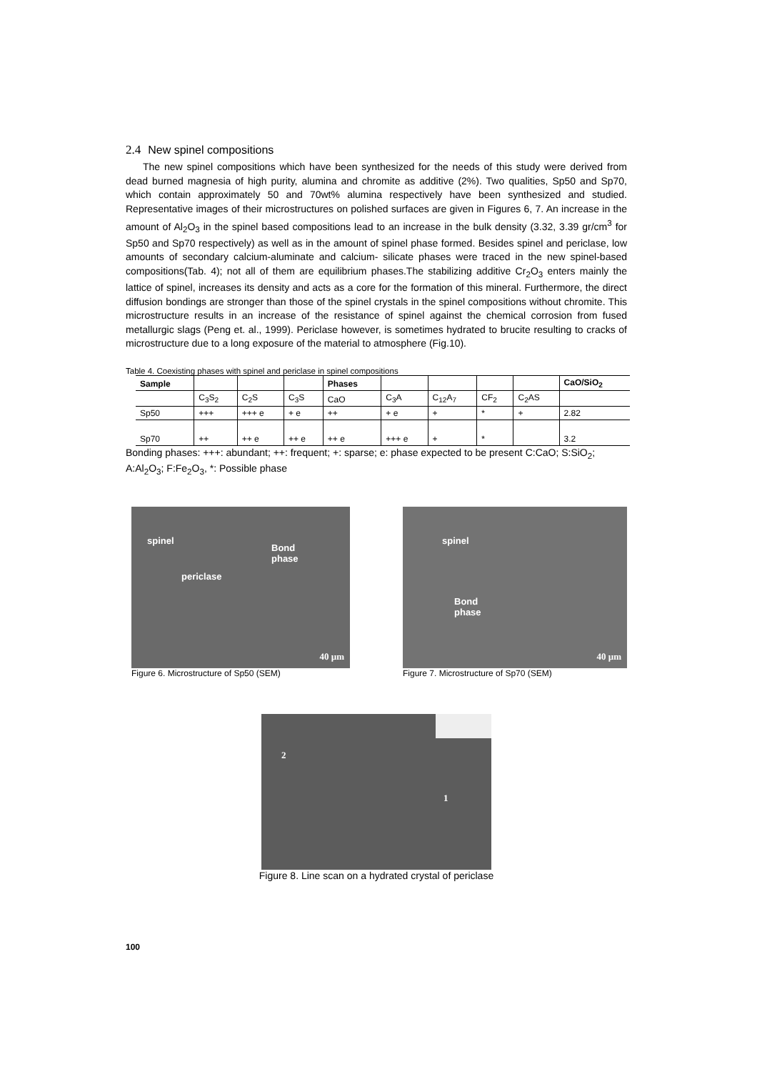2.4 New spinel compositions
The new spinel compositions which have been synthesized for the needs of this study were derived from dead burned magnesia of high purity, alumina and chromite as additive (2%). Two qualities, Sp50 and Sp70, which contain approximately 50 and 70wt% alumina respectively have been synthesized and studied. Representative images of their microstructures on polished surfaces are given in Figures 6, 7. An increase in the amount of Al<sub>2</sub>O<sub>3</sub> in the spinel based compositions lead to an increase in the bulk density (3.32, 3.39 gr/cm<sup>3</sup> for Sp50 and Sp70 respectively) as well as in the amount of spinel phase formed. Besides spinel and periclase, low amounts of secondary calcium-aluminate and calcium- silicate phases were traced in the new spinel-based compositions(Tab. 4); not all of them are equilibrium phases.The stabilizing additive Cr<sub>2</sub>O<sub>3</sub> enters mainly the lattice of spinel, increases its density and acts as a core for the formation of this mineral. Furthermore, the direct diffusion bondings are stronger than those of the spinel crystals in the spinel compositions without chromite. This microstructure results in an increase of the resistance of spinel against the chemical corrosion from fused metallurgic slags (Peng et. al., 1999). Periclase however, is sometimes hydrated to brucite resulting to cracks of microstructure due to a long exposure of the material to atmosphere (Fig.10).
Table 4. Coexisting phases with spinel and periclase in spinel compositions
| Sample | | | | Phases | | | | | CaO/SiO<sub>2</sub> |
| --- | --- | --- | --- | --- | --- | --- | --- | --- | --- |
| | C<sub>3</sub>S<sub>2</sub> | C<sub>2</sub>S | C<sub>3</sub>S | CaO | C<sub>3</sub>A | C<sub>12</sub>A<sub>7</sub> | CF<sub>2</sub> | C<sub>2</sub>AS | |
| Sp50 | +++ | +++ e | + e | ++ | + e | + | * | + | 2.82 |
| Sp70 | ++ | ++ e | ++ e | ++ e | +++ e | + | * | | 3.2 |
Bonding phases: +++: abundant; ++: frequent; +: sparse; e: phase expected to be present C:CaO; S:SiO<sub>2</sub>; A:Al<sub>2</sub>O<sub>3</sub>; F:Fe<sub>2</sub>O<sub>3</sub>, *: Possible phase
spinel
Bond
phase
periclase
40 µm
Figure 6. Microstructure of Sp50 (SEM)
spinel
Bond
phase
40 µm
Figure 7. Microstructure of Sp70 (SEM)
2
1
Figure 8. Line scan on a hydrated crystal of periclase
100